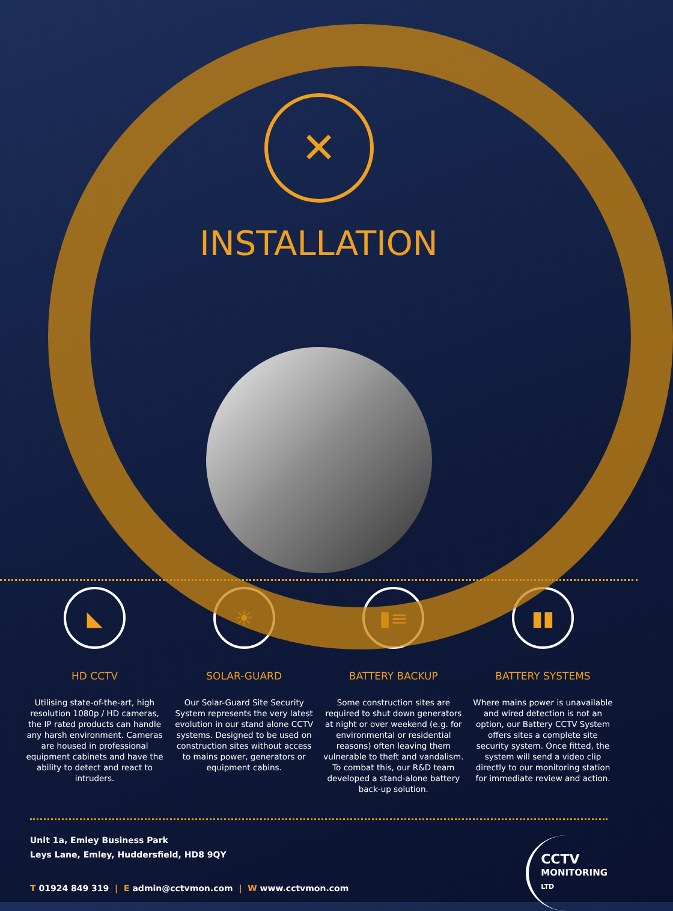✕
INSTALLATION
◣
HD CCTV
Utilising state-of-the-art, high resolution 1080p / HD cameras, the IP rated products can handle any harsh environment. Cameras are housed in professional equipment cabinets and have the ability to detect and react to intruders.
☀
SOLAR-GUARD
Our Solar-Guard Site Security System represents the very latest evolution in our stand alone CCTV systems. Designed to be used on construction sites without access to mains power, generators or equipment cabins.
▮≡
BATTERY BACKUP
Some construction sites are required to shut down generators at night or over weekend (e.g. for environmental or residential reasons) often leaving them vulnerable to theft and vandalism. To combat this, our R&D team developed a stand-alone battery back-up solution.
▮▮
BATTERY SYSTEMS
Where mains power is unavailable and wired detection is not an option, our Battery CCTV System offers sites a complete site security system. Once fitted, the system will send a video clip directly to our monitoring station for immediate review and action.
Unit 1a, Emley Business Park
Leys Lane, Emley, Huddersfield, HD8 9QY
T 01924 849 319 | E admin@cctvmon.com | W www.cctvmon.com
CCTV
MONITORING
LTD